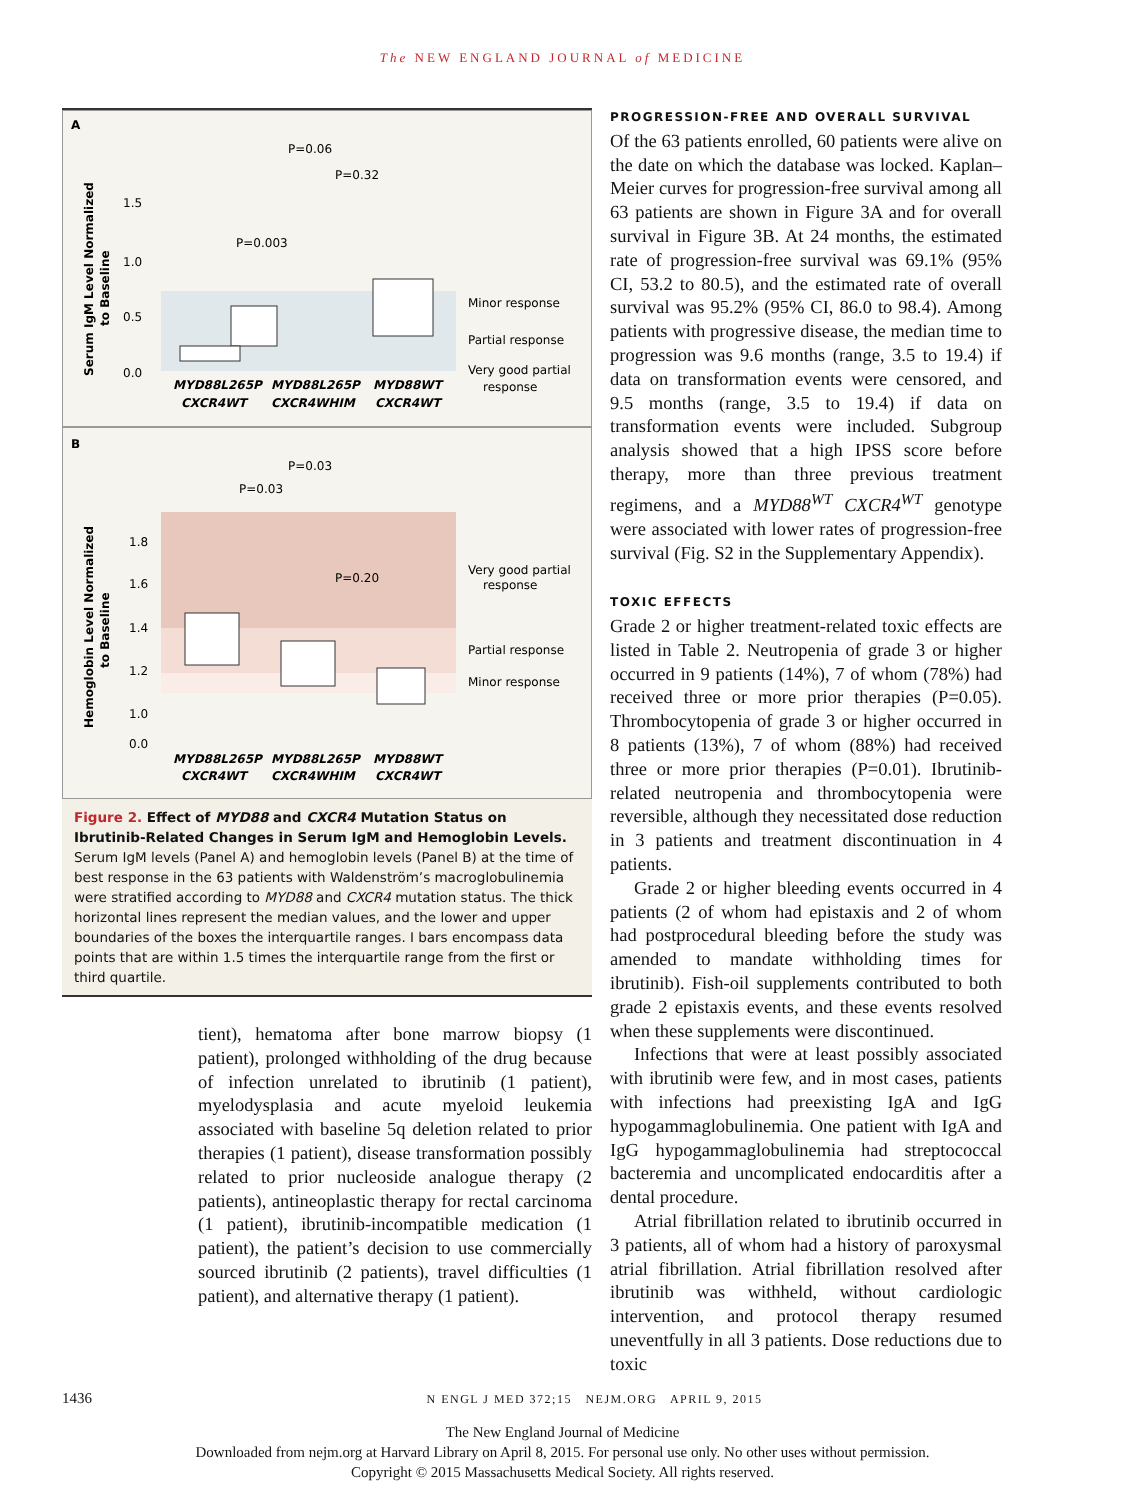The NEW ENGLAND JOURNAL of MEDICINE
A
P=0.06
P=0.32
P=0.003
Minor response
Partial response
Very good partial
response
MYD88L265P
MYD88L265P
MYD88WT
CXCR4WT
CXCR4WHIM
CXCR4WT
1.5
1.0
0.5
0.0
Serum IgM Level Normalized
to Baseline
B
P=0.03
P=0.03
P=0.20
Very good partial
response
Partial response
Minor response
MYD88L265P
MYD88L265P
MYD88WT
CXCR4WT
CXCR4WHIM
CXCR4WT
1.8
1.6
1.4
1.2
1.0
0.0
Hemoglobin Level Normalized
to Baseline
Figure 2. Effect of MYD88 and CXCR4 Mutation Status on Ibrutinib-Related Changes in Serum IgM and Hemoglobin Levels.
Serum IgM levels (Panel A) and hemoglobin levels (Panel B) at the time of best response in the 63 patients with Waldenström’s macroglobulinemia were stratified according to MYD88 and CXCR4 mutation status. The thick horizontal lines represent the median values, and the lower and upper boundaries of the boxes the interquartile ranges. I bars encompass data points that are within 1.5 times the interquartile range from the first or third quartile.
tient), hematoma after bone marrow biopsy (1 patient), prolonged withholding of the drug because of infection unrelated to ibrutinib (1 patient), myelodysplasia and acute myeloid leukemia associated with baseline 5q deletion related to prior therapies (1 patient), disease transformation possibly related to prior nucleoside analogue therapy (2 patients), antineoplastic therapy for rectal carcinoma (1 patient), ibrutinib-incompatible medication (1 patient), the patient’s decision to use commercially sourced ibrutinib (2 patients), travel difficulties (1 patient), and alternative therapy (1 patient).
PROGRESSION-FREE AND OVERALL SURVIVAL
Of the 63 patients enrolled, 60 patients were alive on the date on which the database was locked. Kaplan–Meier curves for progression-free survival among all 63 patients are shown in Figure 3A and for overall survival in Figure 3B. At 24 months, the estimated rate of progression-free survival was 69.1% (95% CI, 53.2 to 80.5), and the estimated rate of overall survival was 95.2% (95% CI, 86.0 to 98.4). Among patients with progressive disease, the median time to progression was 9.6 months (range, 3.5 to 19.4) if data on transformation events were censored, and 9.5 months (range, 3.5 to 19.4) if data on transformation events were included. Subgroup analysis showed that a high IPSS score before therapy, more than three previous treatment regimens, and a MYD88<sup>WT</sup> CXCR4<sup>WT</sup> genotype were associated with lower rates of progression-free survival (Fig. S2 in the Supplementary Appendix).
TOXIC EFFECTS
Grade 2 or higher treatment-related toxic effects are listed in Table 2. Neutropenia of grade 3 or higher occurred in 9 patients (14%), 7 of whom (78%) had received three or more prior therapies (P=0.05). Thrombocytopenia of grade 3 or higher occurred in 8 patients (13%), 7 of whom (88%) had received three or more prior therapies (P=0.01). Ibrutinib-related neutropenia and thrombocytopenia were reversible, although they necessitated dose reduction in 3 patients and treatment discontinuation in 4 patients.
Grade 2 or higher bleeding events occurred in 4 patients (2 of whom had epistaxis and 2 of whom had postprocedural bleeding before the study was amended to mandate withholding times for ibrutinib). Fish-oil supplements contributed to both grade 2 epistaxis events, and these events resolved when these supplements were discontinued.
Infections that were at least possibly associated with ibrutinib were few, and in most cases, patients with infections had preexisting IgA and IgG hypogammaglobulinemia. One patient with IgA and IgG hypogammaglobulinemia had streptococcal bacteremia and uncomplicated endocarditis after a dental procedure.
Atrial fibrillation related to ibrutinib occurred in 3 patients, all of whom had a history of paroxysmal atrial fibrillation. Atrial fibrillation resolved after ibrutinib was withheld, without cardiologic intervention, and protocol therapy resumed uneventfully in all 3 patients. Dose reductions due to toxic
1436 N ENGL J MED 372;15 NEJM.ORG APRIL 9, 2015
The New England Journal of Medicine
Downloaded from nejm.org at Harvard Library on April 8, 2015. For personal use only. No other uses without permission.
Copyright © 2015 Massachusetts Medical Society. All rights reserved.